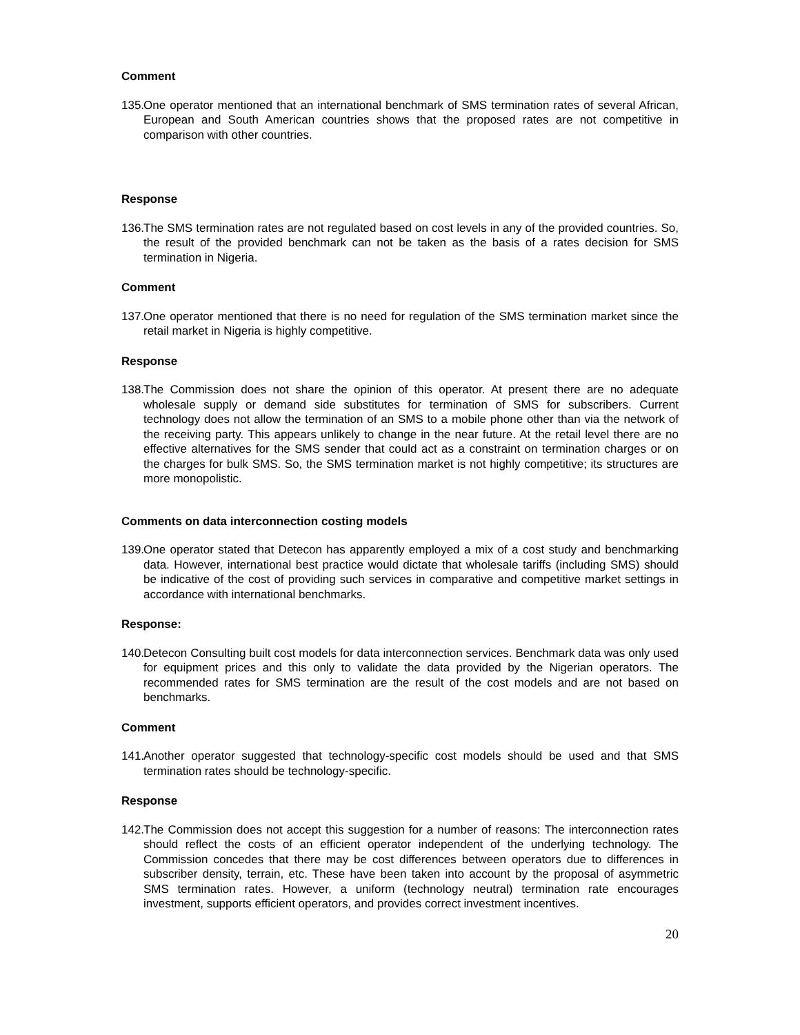Comment
135. One operator mentioned that an international benchmark of SMS termination rates of several African, European and South American countries shows that the proposed rates are not competitive in comparison with other countries.
Response
136. The SMS termination rates are not regulated based on cost levels in any of the provided countries. So, the result of the provided benchmark can not be taken as the basis of a rates decision for SMS termination in Nigeria.
Comment
137. One operator mentioned that there is no need for regulation of the SMS termination market since the retail market in Nigeria is highly competitive.
Response
138. The Commission does not share the opinion of this operator. At present there are no adequate wholesale supply or demand side substitutes for termination of SMS for subscribers. Current technology does not allow the termination of an SMS to a mobile phone other than via the network of the receiving party. This appears unlikely to change in the near future. At the retail level there are no effective alternatives for the SMS sender that could act as a constraint on termination charges or on the charges for bulk SMS. So, the SMS termination market is not highly competitive; its structures are more monopolistic.
Comments on data interconnection costing models
139. One operator stated that Detecon has apparently employed a mix of a cost study and benchmarking data. However, international best practice would dictate that wholesale tariffs (including SMS) should be indicative of the cost of providing such services in comparative and competitive market settings in accordance with international benchmarks.
Response:
140. Detecon Consulting built cost models for data interconnection services. Benchmark data was only used for equipment prices and this only to validate the data provided by the Nigerian operators. The recommended rates for SMS termination are the result of the cost models and are not based on benchmarks.
Comment
141. Another operator suggested that technology-specific cost models should be used and that SMS termination rates should be technology-specific.
Response
142. The Commission does not accept this suggestion for a number of reasons: The interconnection rates should reflect the costs of an efficient operator independent of the underlying technology. The Commission concedes that there may be cost differences between operators due to differences in subscriber density, terrain, etc. These have been taken into account by the proposal of asymmetric SMS termination rates. However, a uniform (technology neutral) termination rate encourages investment, supports efficient operators, and provides correct investment incentives.
20